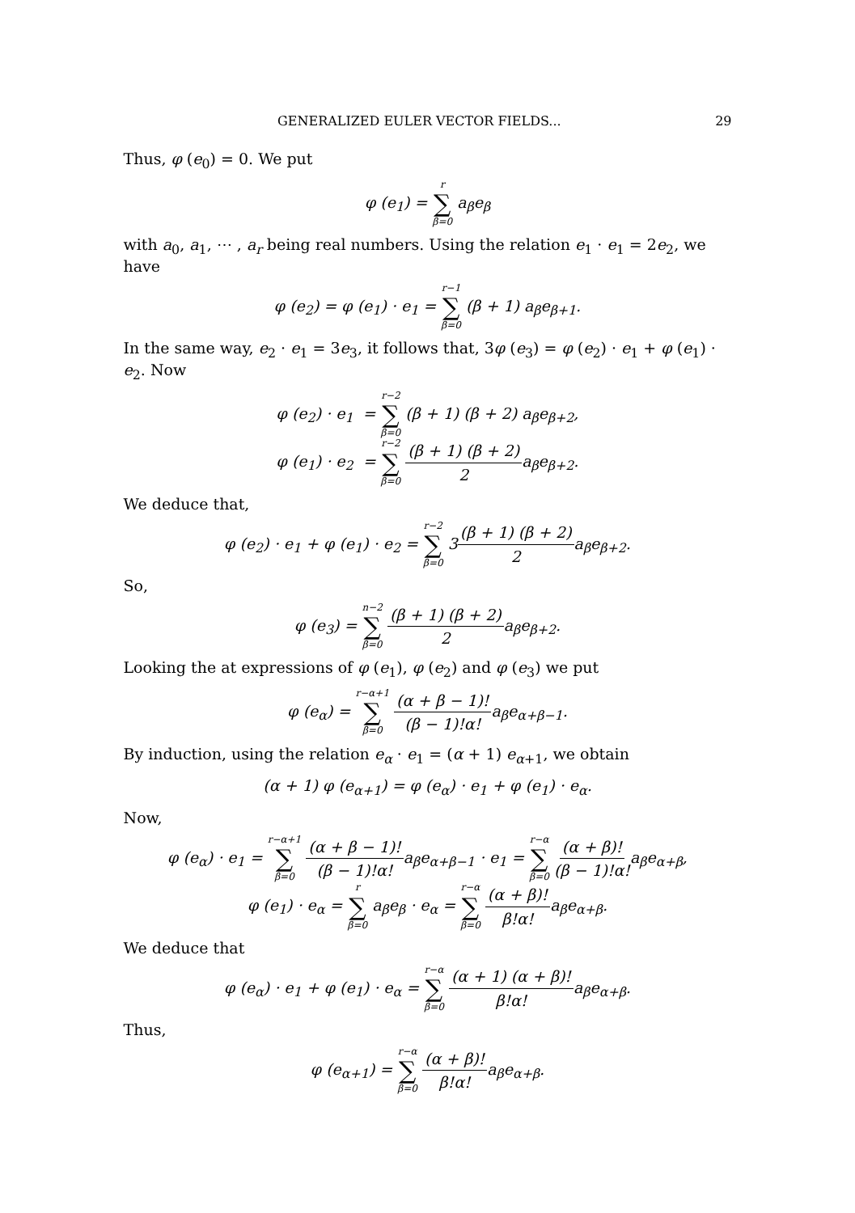GENERALIZED EULER VECTOR FIELDS... 29
Thus, φ (e<sub>0</sub>) = 0. We put
φ (e<sub>1</sub>) = r ∑ β=0 a<sub>β</sub>e<sub>β</sub>
with a<sub>0</sub>, a<sub>1</sub>, ⋯ , a<sub>r</sub> being real numbers. Using the relation e<sub>1</sub> · e<sub>1</sub> = 2e<sub>2</sub>, we have
φ (e<sub>2</sub>) = φ (e<sub>1</sub>) · e<sub>1</sub> = r−1 ∑ β=0 (β + 1) a<sub>β</sub>e<sub>β+1</sub>.
In the same way, e<sub>2</sub> · e<sub>1</sub> = 3e<sub>3</sub>, it follows that, 3φ (e<sub>3</sub>) = φ (e<sub>2</sub>) · e<sub>1</sub> + φ (e<sub>1</sub>) · e<sub>2</sub>. Now
φ (e<sub>2</sub>) · e<sub>1</sub> = r−2 ∑ β=0 (β + 1) (β + 2) a<sub>β</sub>e<sub>β+2</sub>,
φ (e<sub>1</sub>) · e<sub>2</sub> = r−2 ∑ β=0 (β + 1) (β + 2) 2a<sub>β</sub>e<sub>β+2</sub>.
We deduce that,
φ (e<sub>2</sub>) · e<sub>1</sub> + φ (e<sub>1</sub>) · e<sub>2</sub> = r−2 ∑ β=0 3(β + 1) (β + 2) 2a<sub>β</sub>e<sub>β+2</sub>.
So,
φ (e<sub>3</sub>) = n−2 ∑ β=0 (β + 1) (β + 2) 2a<sub>β</sub>e<sub>β+2</sub>.
Looking the at expressions of φ (e<sub>1</sub>), φ (e<sub>2</sub>) and φ (e<sub>3</sub>) we put
φ (e<sub>α</sub>) = r−α+1 ∑ β=0 (α + β − 1)! (β − 1)!α!a<sub>β</sub>e<sub>α+β−1</sub>.
By induction, using the relation e<sub>α</sub> · e<sub>1</sub> = (α + 1) e<sub>α+1</sub>, we obtain
(α + 1) φ (e<sub>α+1</sub>) = φ (e<sub>α</sub>) · e<sub>1</sub> + φ (e<sub>1</sub>) · e<sub>α</sub>.
Now,
φ (e<sub>α</sub>) · e<sub>1</sub> = r−α+1 ∑ β=0 (α + β − 1)! (β − 1)!α!a<sub>β</sub>e<sub>α+β−1</sub> · e<sub>1</sub> = r−α ∑ β=0 (α + β)! (β − 1)!α!a<sub>β</sub>e<sub>α+β</sub>,
φ (e<sub>1</sub>) · e<sub>α</sub> = r ∑ β=0 a<sub>β</sub>e<sub>β</sub> · e<sub>α</sub> = r−α ∑ β=0 (α + β)! β!α!a<sub>β</sub>e<sub>α+β</sub>.
We deduce that
φ (e<sub>α</sub>) · e<sub>1</sub> + φ (e<sub>1</sub>) · e<sub>α</sub> = r−α ∑ β=0 (α + 1) (α + β)! β!α!a<sub>β</sub>e<sub>α+β</sub>.
Thus,
φ (e<sub>α+1</sub>) = r−α ∑ β=0 (α + β)! β!α!a<sub>β</sub>e<sub>α+β</sub>.